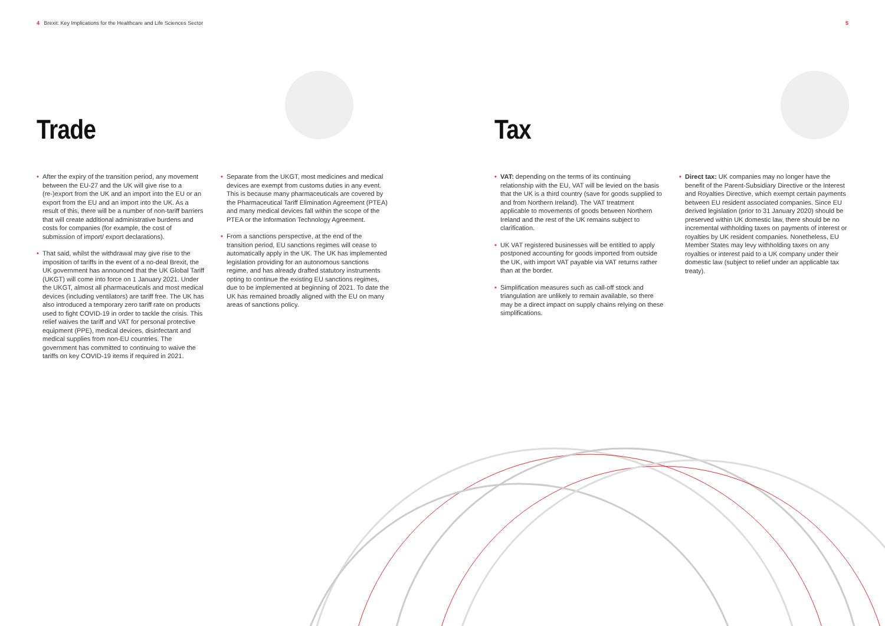4 Brexit: Key Implications for the Healthcare and Life Sciences Sector
5
Trade
• After the expiry of the transition period, any movement between the EU-27 and the UK will give rise to a (re-)export from the UK and an import into the EU or an export from the EU and an import into the UK. As a result of this, there will be a number of non-tariff barriers that will create additional administrative burdens and costs for companies (for example, the cost of submission of import/ export declarations).
• That said, whilst the withdrawal may give rise to the imposition of tariffs in the event of a no-deal Brexit, the UK government has announced that the UK Global Tariff (UKGT) will come into force on 1 January 2021. Under the UKGT, almost all pharmaceuticals and most medical devices (including ventilators) are tariff free. The UK has also introduced a temporary zero tariff rate on products used to fight COVID-19 in order to tackle the crisis. This relief waives the tariff and VAT for personal protective equipment (PPE), medical devices, disinfectant and medical supplies from non-EU countries. The government has committed to continuing to waive the tariffs on key COVID-19 items if required in 2021.
• Separate from the UKGT, most medicines and medical devices are exempt from customs duties in any event. This is because many pharmaceuticals are covered by the Pharmaceutical Tariff Elimination Agreement (PTEA) and many medical devices fall within the scope of the PTEA or the Information Technology Agreement.
• From a sanctions perspective, at the end of the transition period, EU sanctions regimes will cease to automatically apply in the UK. The UK has implemented legislation providing for an autonomous sanctions regime, and has already drafted statutory instruments opting to continue the existing EU sanctions regimes, due to be implemented at beginning of 2021. To date the UK has remained broadly aligned with the EU on many areas of sanctions policy.
Tax
• VAT: depending on the terms of its continuing relationship with the EU, VAT will be levied on the basis that the UK is a third country (save for goods supplied to and from Northern Ireland). The VAT treatment applicable to movements of goods between Northern Ireland and the rest of the UK remains subject to clarification.
• UK VAT registered businesses will be entitled to apply postponed accounting for goods imported from outside the UK, with import VAT payable via VAT returns rather than at the border.
• Simplification measures such as call-off stock and triangulation are unlikely to remain available, so there may be a direct impact on supply chains relying on these simplifications.
• Direct tax: UK companies may no longer have the benefit of the Parent-Subsidiary Directive or the Interest and Royalties Directive, which exempt certain payments between EU resident associated companies. Since EU derived legislation (prior to 31 January 2020) should be preserved within UK domestic law, there should be no incremental withholding taxes on payments of interest or royalties by UK resident companies. Nonetheless, EU Member States may levy withholding taxes on any royalties or interest paid to a UK company under their domestic law (subject to relief under an applicable tax treaty).